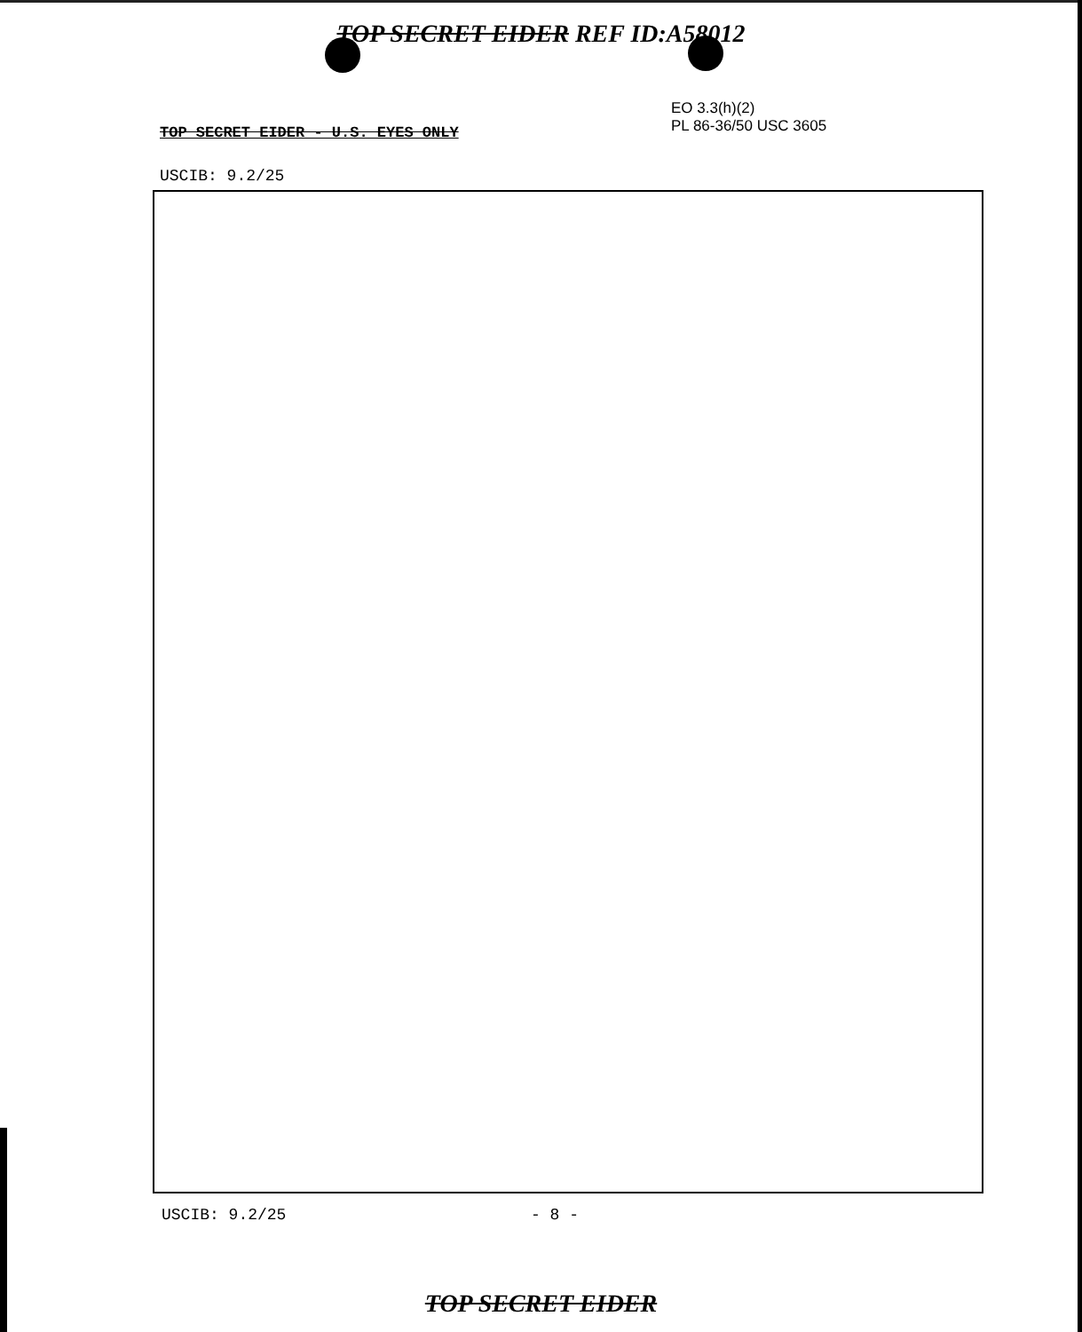TOP SECRET EIDER REF ID:A58012
EO 3.3(h)(2)
PL 86-36/50 USC 3605
TOP SECRET EIDER - U.S. EYES ONLY
USCIB: 9.2/25
USCIB: 9.2/25 - 8 -
TOP SECRET EIDER